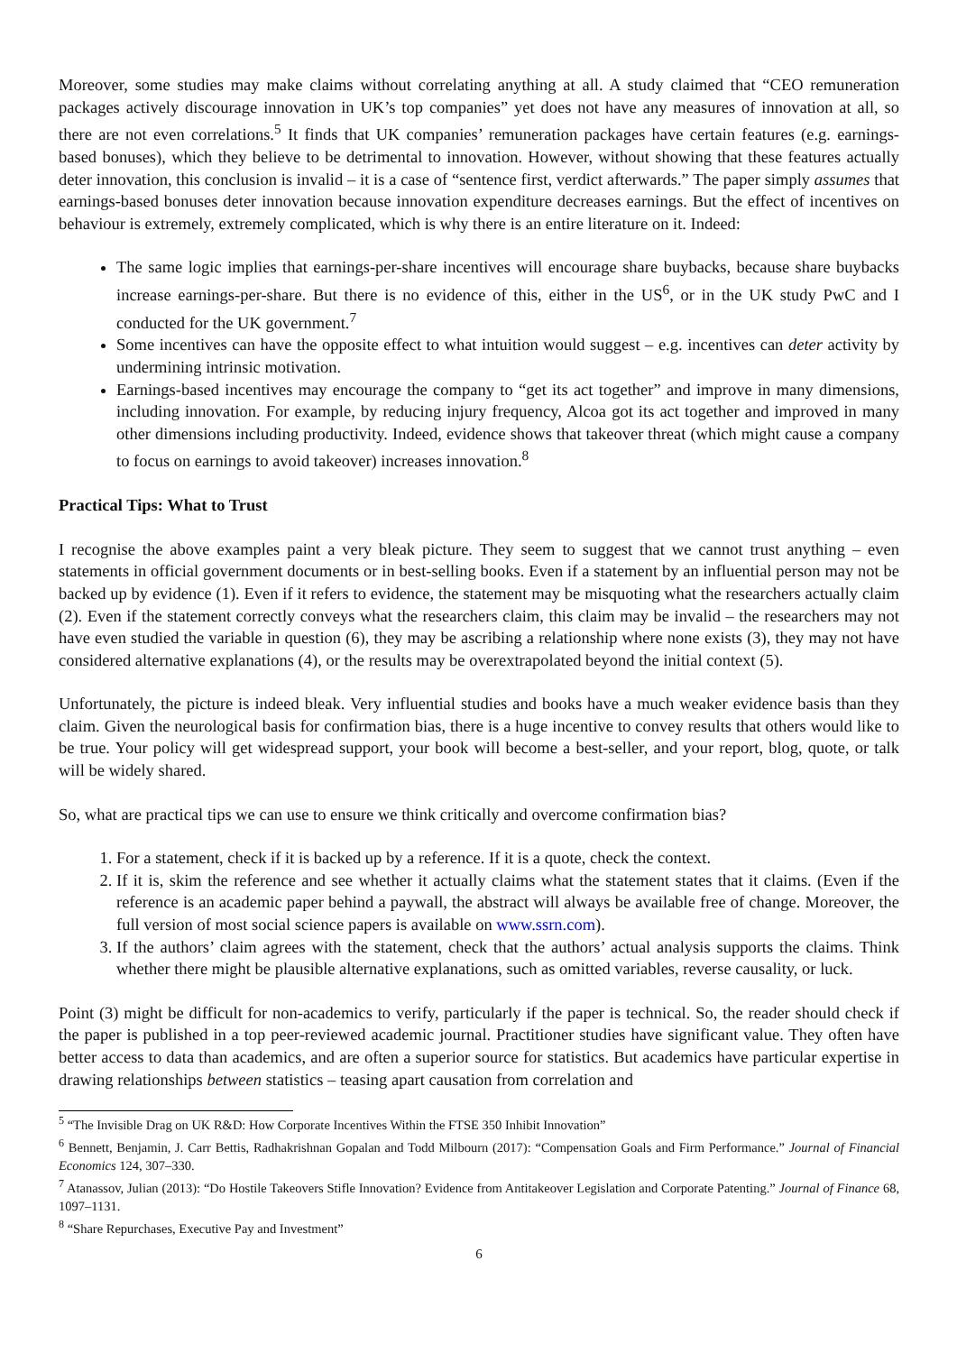Moreover, some studies may make claims without correlating anything at all. A study claimed that “CEO remuneration packages actively discourage innovation in UK’s top companies” yet does not have any measures of innovation at all, so there are not even correlations.<sup>5</sup> It finds that UK companies’ remuneration packages have certain features (e.g. earnings-based bonuses), which they believe to be detrimental to innovation. However, without showing that these features actually deter innovation, this conclusion is invalid – it is a case of “sentence first, verdict afterwards.” The paper simply assumes that earnings-based bonuses deter innovation because innovation expenditure decreases earnings. But the effect of incentives on behaviour is extremely, extremely complicated, which is why there is an entire literature on it. Indeed:
The same logic implies that earnings-per-share incentives will encourage share buybacks, because share buybacks increase earnings-per-share. But there is no evidence of this, either in the US<sup>6</sup>, or in the UK study PwC and I conducted for the UK government.<sup>7</sup>
Some incentives can have the opposite effect to what intuition would suggest – e.g. incentives can deter activity by undermining intrinsic motivation.
Earnings-based incentives may encourage the company to “get its act together” and improve in many dimensions, including innovation. For example, by reducing injury frequency, Alcoa got its act together and improved in many other dimensions including productivity. Indeed, evidence shows that takeover threat (which might cause a company to focus on earnings to avoid takeover) increases innovation.<sup>8</sup>
Practical Tips: What to Trust
I recognise the above examples paint a very bleak picture. They seem to suggest that we cannot trust anything – even statements in official government documents or in best-selling books. Even if a statement by an influential person may not be backed up by evidence (1). Even if it refers to evidence, the statement may be misquoting what the researchers actually claim (2). Even if the statement correctly conveys what the researchers claim, this claim may be invalid – the researchers may not have even studied the variable in question (6), they may be ascribing a relationship where none exists (3), they may not have considered alternative explanations (4), or the results may be overextrapolated beyond the initial context (5).
Unfortunately, the picture is indeed bleak. Very influential studies and books have a much weaker evidence basis than they claim. Given the neurological basis for confirmation bias, there is a huge incentive to convey results that others would like to be true. Your policy will get widespread support, your book will become a best-seller, and your report, blog, quote, or talk will be widely shared.
So, what are practical tips we can use to ensure we think critically and overcome confirmation bias?
1. For a statement, check if it is backed up by a reference. If it is a quote, check the context.
2. If it is, skim the reference and see whether it actually claims what the statement states that it claims. (Even if the reference is an academic paper behind a paywall, the abstract will always be available free of change. Moreover, the full version of most social science papers is available on www.ssrn.com).
3. If the authors’ claim agrees with the statement, check that the authors’ actual analysis supports the claims. Think whether there might be plausible alternative explanations, such as omitted variables, reverse causality, or luck.
Point (3) might be difficult for non-academics to verify, particularly if the paper is technical. So, the reader should check if the paper is published in a top peer-reviewed academic journal. Practitioner studies have significant value. They often have better access to data than academics, and are often a superior source for statistics. But academics have particular expertise in drawing relationships between statistics – teasing apart causation from correlation and
<sup>5</sup> “The Invisible Drag on UK R&D: How Corporate Incentives Within the FTSE 350 Inhibit Innovation”
<sup>6</sup> Bennett, Benjamin, J. Carr Bettis, Radhakrishnan Gopalan and Todd Milbourn (2017): “Compensation Goals and Firm Performance.” Journal of Financial Economics 124, 307–330.
<sup>7</sup> Atanassov, Julian (2013): “Do Hostile Takeovers Stifle Innovation? Evidence from Antitakeover Legislation and Corporate Patenting.” Journal of Finance 68, 1097–1131.
<sup>8</sup> “Share Repurchases, Executive Pay and Investment”
6